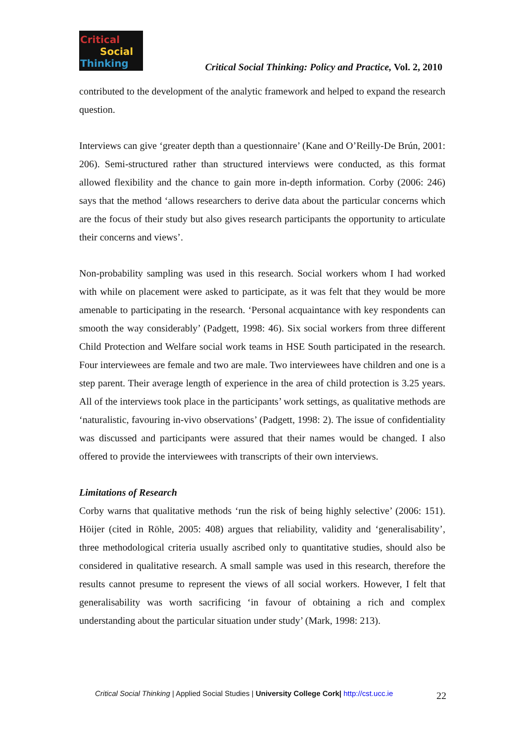Critical
Social
Thinking
Critical Social Thinking: Policy and Practice, Vol. 2, 2010
contributed to the development of the analytic framework and helped to expand the research question.
Interviews can give ‘greater depth than a questionnaire’ (Kane and O’Reilly-De Brún, 2001: 206). Semi-structured rather than structured interviews were conducted, as this format allowed flexibility and the chance to gain more in-depth information. Corby (2006: 246) says that the method ‘allows researchers to derive data about the particular concerns which are the focus of their study but also gives research participants the opportunity to articulate their concerns and views’.
Non-probability sampling was used in this research. Social workers whom I had worked with while on placement were asked to participate, as it was felt that they would be more amenable to participating in the research. ‘Personal acquaintance with key respondents can smooth the way considerably’ (Padgett, 1998: 46). Six social workers from three different Child Protection and Welfare social work teams in HSE South participated in the research. Four interviewees are female and two are male. Two interviewees have children and one is a step parent. Their average length of experience in the area of child protection is 3.25 years. All of the interviews took place in the participants’ work settings, as qualitative methods are ‘naturalistic, favouring in-vivo observations’ (Padgett, 1998: 2). The issue of confidentiality was discussed and participants were assured that their names would be changed. I also offered to provide the interviewees with transcripts of their own interviews.
Limitations of Research
Corby warns that qualitative methods ‘run the risk of being highly selective’ (2006: 151). Höijer (cited in Röhle, 2005: 408) argues that reliability, validity and ‘generalisability’, three methodological criteria usually ascribed only to quantitative studies, should also be considered in qualitative research. A small sample was used in this research, therefore the results cannot presume to represent the views of all social workers. However, I felt that generalisability was worth sacrificing ‘in favour of obtaining a rich and complex understanding about the particular situation under study’ (Mark, 1998: 213).
Critical Social Thinking | Applied Social Studies | University College Cork| http://cst.ucc.ie 22